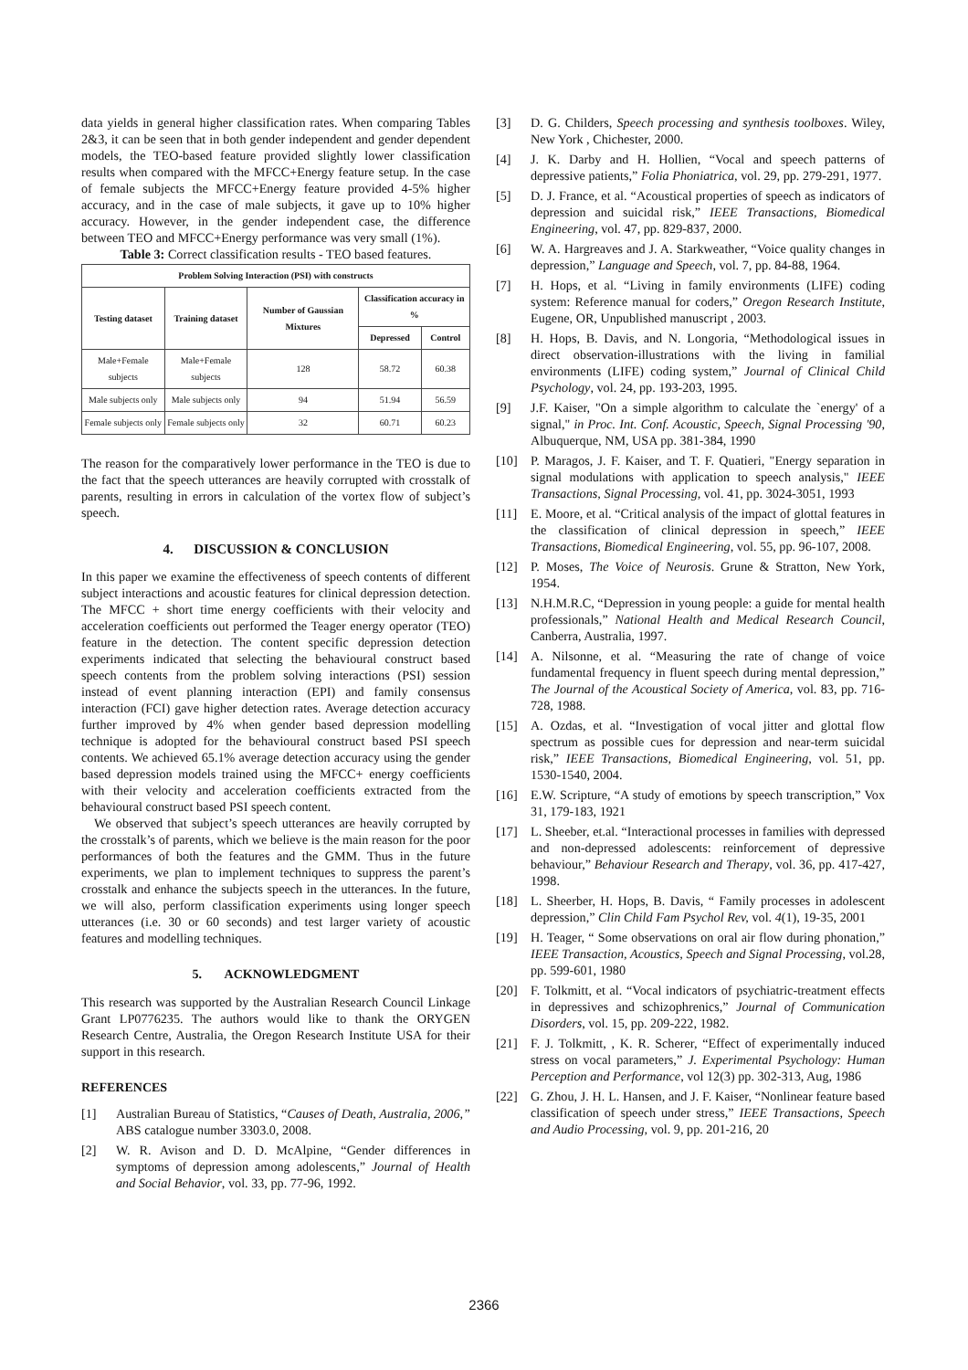data yields in general higher classification rates. When comparing Tables 2&3, it can be seen that in both gender independent and gender dependent models, the TEO-based feature provided slightly lower classification results when compared with the MFCC+Energy feature setup. In the case of female subjects the MFCC+Energy feature provided 4-5% higher accuracy, and in the case of male subjects, it gave up to 10% higher accuracy. However, in the gender independent case, the difference between TEO and MFCC+Energy performance was very small (1%).
Table 3: Correct classification results - TEO based features.
| Problem Solving Interaction (PSI) with constructs | | | | |
| --- | --- | --- | --- | --- |
| Testing dataset | Training dataset | Number of Gaussian Mixtures | Classification accuracy in % | |
| | | | Depressed | Control |
| Male+Female subjects | Male+Female subjects | 128 | 58.72 | 60.38 |
| Male subjects only | Male subjects only | 94 | 51.94 | 56.59 |
| Female subjects only | Female subjects only | 32 | 60.71 | 60.23 |
The reason for the comparatively lower performance in the TEO is due to the fact that the speech utterances are heavily corrupted with crosstalk of parents, resulting in errors in calculation of the vortex flow of subject’s speech.
4. DISCUSSION & CONCLUSION
In this paper we examine the effectiveness of speech contents of different subject interactions and acoustic features for clinical depression detection. The MFCC + short time energy coefficients with their velocity and acceleration coefficients out performed the Teager energy operator (TEO) feature in the detection. The content specific depression detection experiments indicated that selecting the behavioural construct based speech contents from the problem solving interactions (PSI) session instead of event planning interaction (EPI) and family consensus interaction (FCI) gave higher detection rates. Average detection accuracy further improved by 4% when gender based depression modelling technique is adopted for the behavioural construct based PSI speech contents. We achieved 65.1% average detection accuracy using the gender based depression models trained using the MFCC+ energy coefficients with their velocity and acceleration coefficients extracted from the behavioural construct based PSI speech content.
We observed that subject’s speech utterances are heavily corrupted by the crosstalk’s of parents, which we believe is the main reason for the poor performances of both the features and the GMM. Thus in the future experiments, we plan to implement techniques to suppress the parent’s crosstalk and enhance the subjects speech in the utterances. In the future, we will also, perform classification experiments using longer speech utterances (i.e. 30 or 60 seconds) and test larger variety of acoustic features and modelling techniques.
5. ACKNOWLEDGMENT
This research was supported by the Australian Research Council Linkage Grant LP0776235. The authors would like to thank the ORYGEN Research Centre, Australia, the Oregon Research Institute USA for their support in this research.
REFERENCES
[1] Australian Bureau of Statistics, “Causes of Death, Australia, 2006,” ABS catalogue number 3303.0, 2008.
[2] W. R. Avison and D. D. McAlpine, “Gender differences in symptoms of depression among adolescents,” Journal of Health and Social Behavior, vol. 33, pp. 77-96, 1992.
[3] D. G. Childers, Speech processing and synthesis toolboxes. Wiley, New York , Chichester, 2000.
[4] J. K. Darby and H. Hollien, “Vocal and speech patterns of depressive patients,” Folia Phoniatrica, vol. 29, pp. 279-291, 1977.
[5] D. J. France, et al. “Acoustical properties of speech as indicators of depression and suicidal risk,” IEEE Transactions, Biomedical Engineering, vol. 47, pp. 829-837, 2000.
[6] W. A. Hargreaves and J. A. Starkweather, “Voice quality changes in depression,” Language and Speech, vol. 7, pp. 84-88, 1964.
[7] H. Hops, et al. “Living in family environments (LIFE) coding system: Reference manual for coders,” Oregon Research Institute, Eugene, OR, Unpublished manuscript , 2003.
[8] H. Hops, B. Davis, and N. Longoria, “Methodological issues in direct observation-illustrations with the living in familial environments (LIFE) coding system,” Journal of Clinical Child Psychology, vol. 24, pp. 193-203, 1995.
[9] J.F. Kaiser, "On a simple algorithm to calculate the `energy' of a signal," in Proc. Int. Conf. Acoustic, Speech, Signal Processing '90, Albuquerque, NM, USA pp. 381-384, 1990
[10] P. Maragos, J. F. Kaiser, and T. F. Quatieri, "Energy separation in signal modulations with application to speech analysis," IEEE Transactions, Signal Processing, vol. 41, pp. 3024-3051, 1993
[11] E. Moore, et al. “Critical analysis of the impact of glottal features in the classification of clinical depression in speech,” IEEE Transactions, Biomedical Engineering, vol. 55, pp. 96-107, 2008.
[12] P. Moses, The Voice of Neurosis. Grune & Stratton, New York, 1954.
[13] N.H.M.R.C, “Depression in young people: a guide for mental health professionals,” National Health and Medical Research Council, Canberra, Australia, 1997.
[14] A. Nilsonne, et al. “Measuring the rate of change of voice fundamental frequency in fluent speech during mental depression,” The Journal of the Acoustical Society of America, vol. 83, pp. 716-728, 1988.
[15] A. Ozdas, et al. “Investigation of vocal jitter and glottal flow spectrum as possible cues for depression and near-term suicidal risk,” IEEE Transactions, Biomedical Engineering, vol. 51, pp. 1530-1540, 2004.
[16] E.W. Scripture, “A study of emotions by speech transcription,” Vox 31, 179-183, 1921
[17] L. Sheeber, et.al. “Interactional processes in families with depressed and non-depressed adolescents: reinforcement of depressive behaviour,” Behaviour Research and Therapy, vol. 36, pp. 417-427, 1998.
[18] L. Sheerber, H. Hops, B. Davis, “ Family processes in adolescent depression,” Clin Child Fam Psychol Rev, vol. 4(1), 19-35, 2001
[19] H. Teager, “ Some observations on oral air flow during phonation,” IEEE Transaction, Acoustics, Speech and Signal Processing, vol.28, pp. 599-601, 1980
[20] F. Tolkmitt, et al. “Vocal indicators of psychiatric-treatment effects in depressives and schizophrenics,” Journal of Communication Disorders, vol. 15, pp. 209-222, 1982.
[21] F. J. Tolkmitt, , K. R. Scherer, “Effect of experimentally induced stress on vocal parameters,” J. Experimental Psychology: Human Perception and Performance, vol 12(3) pp. 302-313, Aug, 1986
[22] G. Zhou, J. H. L. Hansen, and J. F. Kaiser, “Nonlinear feature based classification of speech under stress,” IEEE Transactions, Speech and Audio Processing, vol. 9, pp. 201-216, 20
2366